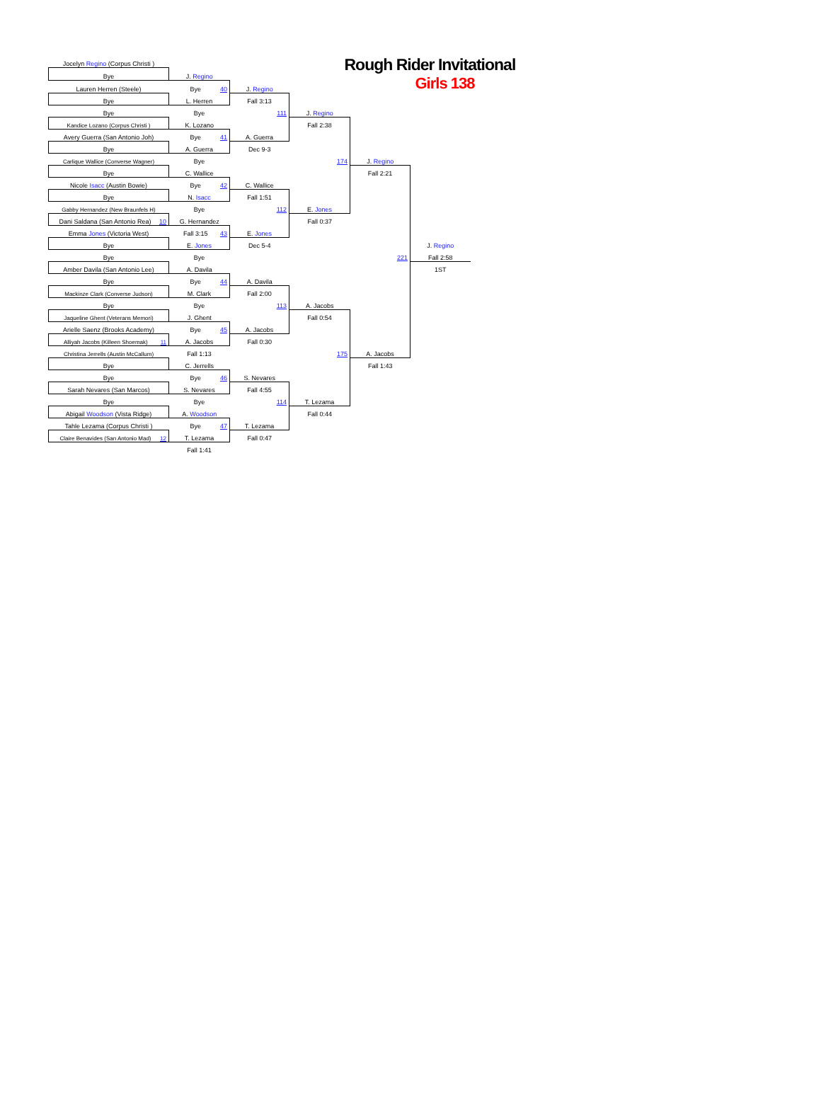| Jocelyn Regino (Corpus Christi ) | | | Rough Rider Invitational Girls 138 | | | |
| Bye | J. Regino | | | | | |
| Lauren Herren (Steele) | Bye 40 | J. Regino | | | | |
| Bye | L. Herren | Fall 3:13 | | | | |
| Bye | Bye | 111 | J. Regino | | | |
| Kandice Lozano (Corpus Christi ) | K. Lozano | | Fall 2:38 | | | |
| Avery Guerra (San Antonio Joh) | Bye 41 | A. Guerra | | | | |
| Bye | A. Guerra | Dec 9-3 | | | | |
| Carlique Wallice (Converse Wagner) | Bye | | 174 | J. Regino | | |
| Bye | C. Wallice | | | Fall 2:21 | | |
| Nicole Isacc (Austin Bowie) | Bye 42 | C. Wallice | | | | |
| Bye | N. Isacc | Fall 1:51 | | | | |
| Gabby Hernandez (New Braunfels H) | Bye | 112 | E. Jones | | | |
| Dani Saldana (San Antonio Rea) 10 | G. Hernandez | | Fall 0:37 | | | |
| Emma Jones (Victoria West) | Fall 3:15 43 | E. Jones | | | | |
| Bye | E. Jones | Dec 5-4 | | | J. Regino | |
| Bye | Bye | | | 221 | Fall 2:58 | |
| Amber Davila (San Antonio Lee) | A. Davila | | | | 1ST | |
| Bye | Bye 44 | A. Davila | | | | |
| Mackinze Clark (Converse Judson) | M. Clark | Fall 2:00 | | | | |
| Bye | Bye | 113 | A. Jacobs | | | |
| Jaqueline Ghent (Veterans Memori) | J. Ghent | | Fall 0:54 | | | |
| Arielle Saenz (Brooks Academy) | Bye 45 | A. Jacobs | | | | |
| Alliyah Jacobs (Killeen Shoemak) 11 | A. Jacobs | Fall 0:30 | | | | |
| Christina Jerrells (Austin McCallum) | Fall 1:13 | | 175 | A. Jacobs | | |
| Bye | C. Jerrells | | | Fall 1:43 | | |
| Bye | Bye 46 | S. Nevares | | | | |
| Sarah Nevares (San Marcos) | S. Nevares | Fall 4:55 | | | | |
| Bye | Bye | 114 | T. Lezama | | | |
| Abigail Woodson (Vista Ridge) | A. Woodson | | Fall 0:44 | | | |
| Tahle Lezama (Corpus Christi ) | Bye 47 | T. Lezama | | | | |
| Claire Benavides (San Antonio Mad) 12 | T. Lezama | Fall 0:47 | | | | |
| | Fall 1:41 | | | | | |